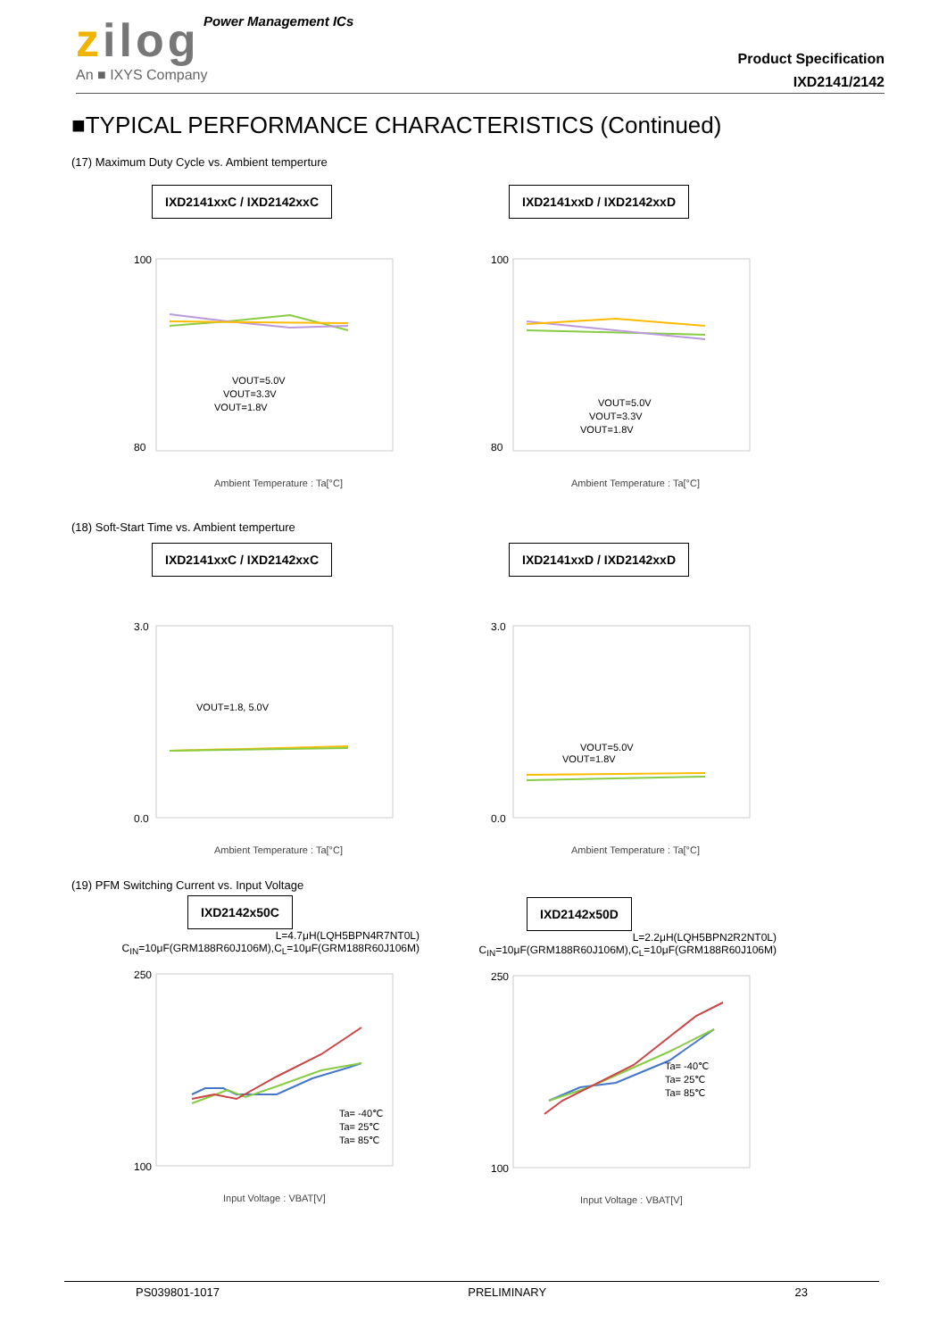zilog Power Management ICs
An ■ IXYS Company
Product Specification
IXD2141/2142
■TYPICAL PERFORMANCE CHARACTERISTICS (Continued)
(17) Maximum Duty Cycle vs. Ambient temperture
IXD2141xxC / IXD2142xxC
100
80
VOUT=5.0V
VOUT=3.3V
VOUT=1.8V
Ambient Temperature : Ta[°C]
IXD2141xxD / IXD2142xxD
100
80
VOUT=5.0V
VOUT=3.3V
VOUT=1.8V
Ambient Temperature : Ta[°C]
(18) Soft-Start Time vs. Ambient temperture
IXD2141xxC / IXD2142xxC
3.0
0.0
VOUT=1.8, 5.0V
Ambient Temperature : Ta[°C]
IXD2141xxD / IXD2142xxD
3.0
0.0
VOUT=5.0V
VOUT=1.8V
Ambient Temperature : Ta[°C]
(19) PFM Switching Current vs. Input Voltage
IXD2142x50C
L=4.7μH(LQH5BPN4R7NT0L)
C<sub>IN</sub>=10μF(GRM188R60J106M),C<sub>L</sub>=10μF(GRM188R60J106M)
250
100
Ta= -40℃
Ta= 25℃
Ta= 85℃
Input Voltage : VBAT[V]
IXD2142x50D
L=2.2μH(LQH5BPN2R2NT0L)
C<sub>IN</sub>=10μF(GRM188R60J106M),C<sub>L</sub>=10μF(GRM188R60J106M)
250
100
Ta= -40℃
Ta= 25℃
Ta= 85℃
Input Voltage : VBAT[V]
PS039801-1017 PRELIMINARY 23